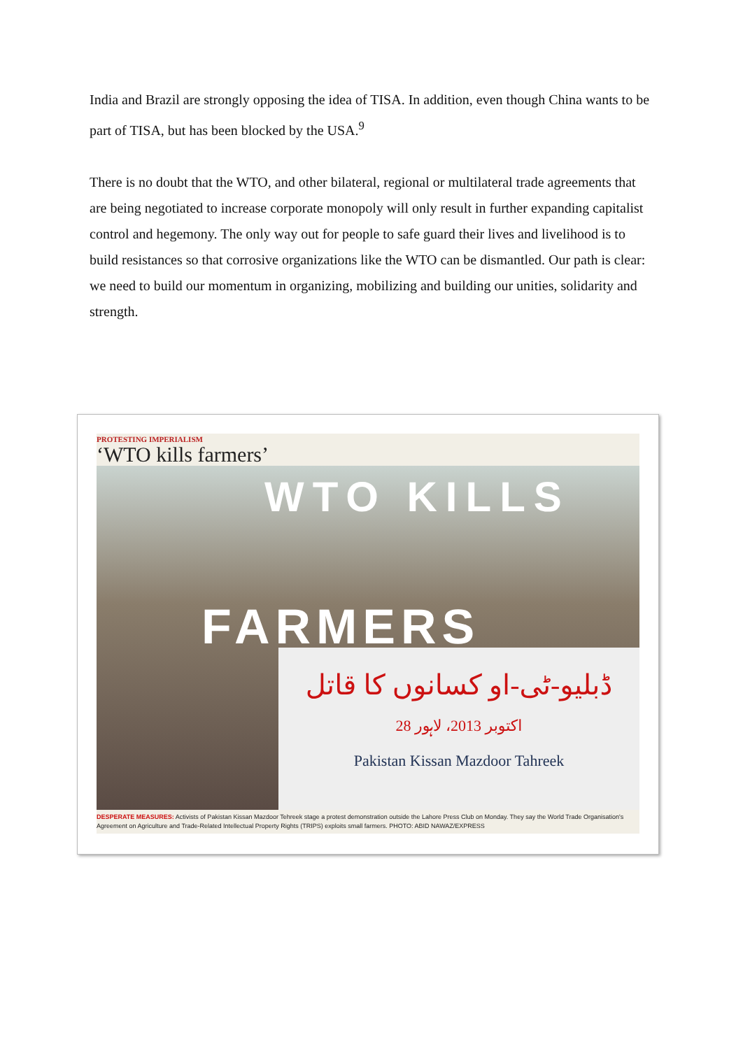India and Brazil are strongly opposing the idea of TISA. In addition, even though China wants to be part of TISA, but has been blocked by the USA.<sup>9</sup>
There is no doubt that the WTO, and other bilateral, regional or multilateral trade agreements that are being negotiated to increase corporate monopoly will only result in further expanding capitalist control and hegemony. The only way out for people to safe guard their lives and livelihood is to build resistances so that corrosive organizations like the WTO can be dismantled. Our path is clear: we need to build our momentum in organizing, mobilizing and building our unities, solidarity and strength.
PROTESTING IMPERIALISM
‘WTO kills farmers’
WTO KILLS
FARMERS
ڈبلیو-ٹی-او کسانوں کا قاتل
28 اکتوبر 2013، لاہور
Pakistan Kissan Mazdoor Tahreek
DESPERATE MEASURES: Activists of Pakistan Kissan Mazdoor Tehreek stage a protest demonstration outside the Lahore Press Club on Monday. They say the World Trade Organisation's Agreement on Agriculture and Trade-Related Intellectual Property Rights (TRIPS) exploits small farmers. PHOTO: ABID NAWAZ/EXPRESS